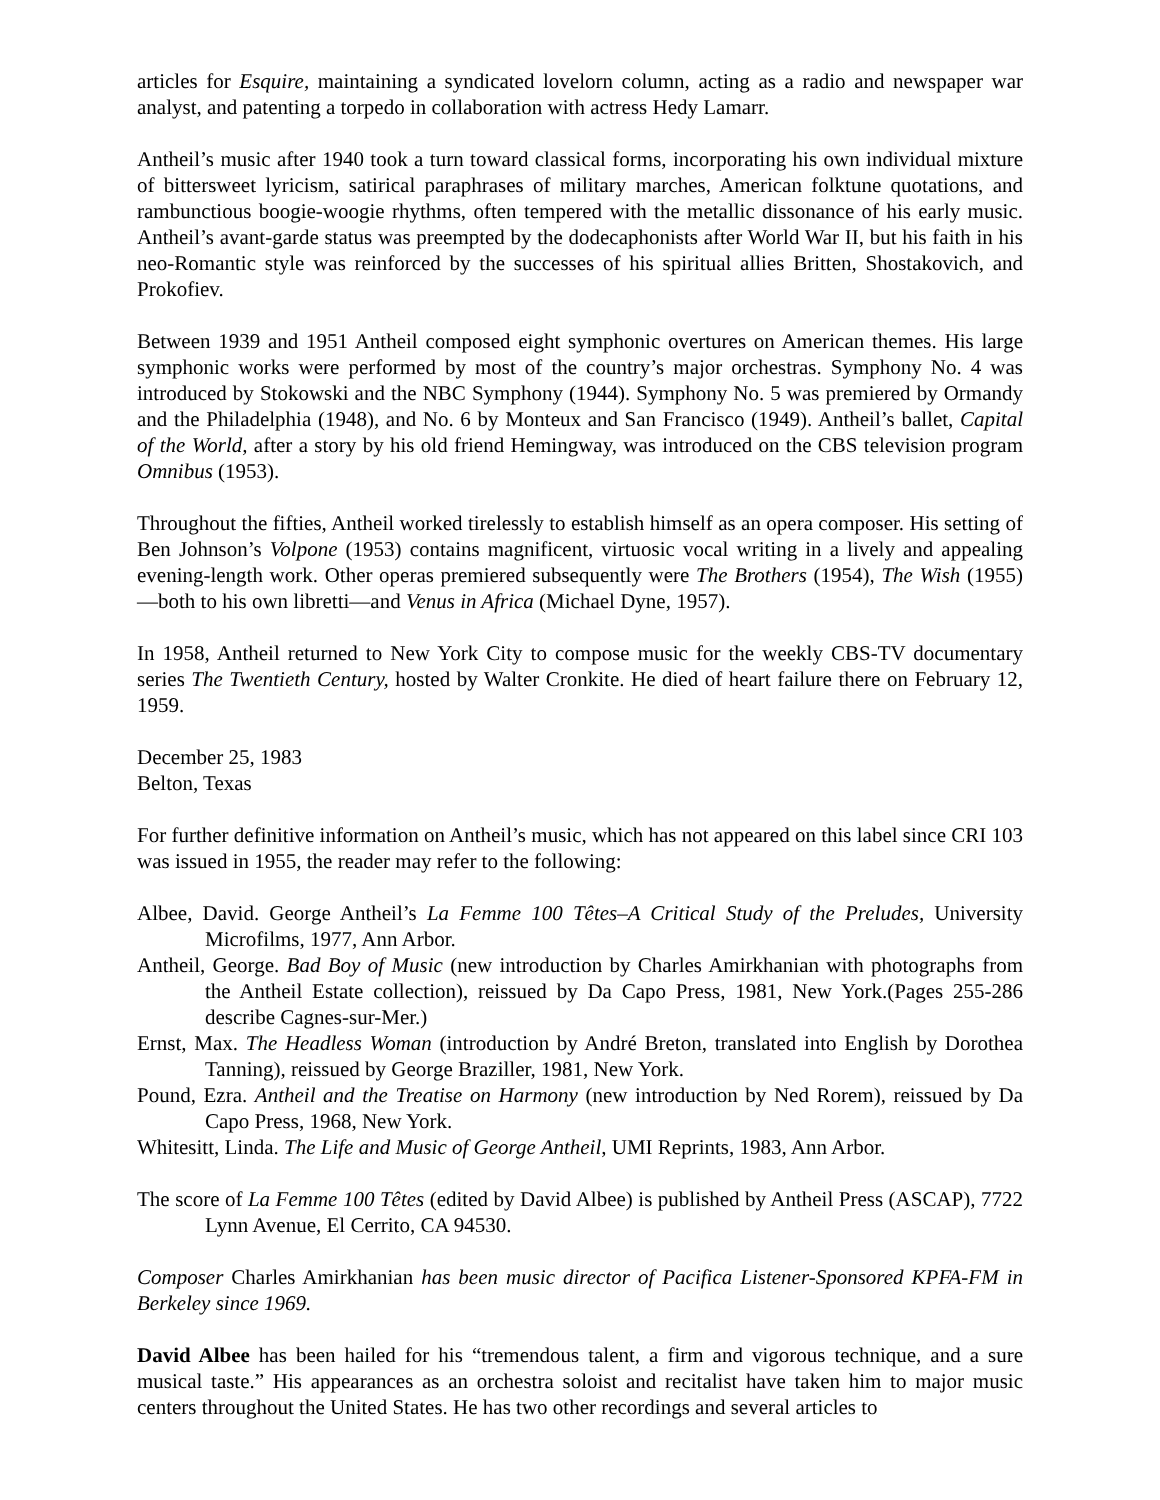articles for Esquire, maintaining a syndicated lovelorn column, acting as a radio and newspaper war analyst, and patenting a torpedo in collaboration with actress Hedy Lamarr.
Antheil’s music after 1940 took a turn toward classical forms, incorporating his own individual mixture of bittersweet lyricism, satirical paraphrases of military marches, American folktune quotations, and rambunctious boogie-woogie rhythms, often tempered with the metallic dissonance of his early music. Antheil’s avant-garde status was preempted by the dodecaphonists after World War II, but his faith in his neo-Romantic style was reinforced by the successes of his spiritual allies Britten, Shostakovich, and Prokofiev.
Between 1939 and 1951 Antheil composed eight symphonic overtures on American themes. His large symphonic works were performed by most of the country’s major orchestras. Symphony No. 4 was introduced by Stokowski and the NBC Symphony (1944). Symphony No. 5 was premiered by Ormandy and the Philadelphia (1948), and No. 6 by Monteux and San Francisco (1949). Antheil’s ballet, Capital of the World, after a story by his old friend Hemingway, was introduced on the CBS television program Omnibus (1953).
Throughout the fifties, Antheil worked tirelessly to establish himself as an opera composer. His setting of Ben Johnson’s Volpone (1953) contains magnificent, virtuosic vocal writing in a lively and appealing evening-length work. Other operas premiered subsequently were The Brothers (1954), The Wish (1955)—both to his own libretti—and Venus in Africa (Michael Dyne, 1957).
In 1958, Antheil returned to New York City to compose music for the weekly CBS-TV documentary series The Twentieth Century, hosted by Walter Cronkite. He died of heart failure there on February 12, 1959.
December 25, 1983
Belton, Texas
For further definitive information on Antheil’s music, which has not appeared on this label since CRI 103 was issued in 1955, the reader may refer to the following:
Albee, David. George Antheil’s La Femme 100 Têtes–A Critical Study of the Preludes, University Microfilms, 1977, Ann Arbor.
Antheil, George. Bad Boy of Music (new introduction by Charles Amirkhanian with photographs from the Antheil Estate collection), reissued by Da Capo Press, 1981, New York.(Pages 255-286 describe Cagnes-sur-Mer.)
Ernst, Max. The Headless Woman (introduction by André Breton, translated into English by Dorothea Tanning), reissued by George Braziller, 1981, New York.
Pound, Ezra. Antheil and the Treatise on Harmony (new introduction by Ned Rorem), reissued by Da Capo Press, 1968, New York.
Whitesitt, Linda. The Life and Music of George Antheil, UMI Reprints, 1983, Ann Arbor.
The score of La Femme 100 Têtes (edited by David Albee) is published by Antheil Press (ASCAP), 7722 Lynn Avenue, El Cerrito, CA 94530.
Composer Charles Amirkhanian has been music director of Pacifica Listener-Sponsored KPFA-FM in Berkeley since 1969.
David Albee has been hailed for his “tremendous talent, a firm and vigorous technique, and a sure musical taste.” His appearances as an orchestra soloist and recitalist have taken him to major music centers throughout the United States. He has two other recordings and several articles to